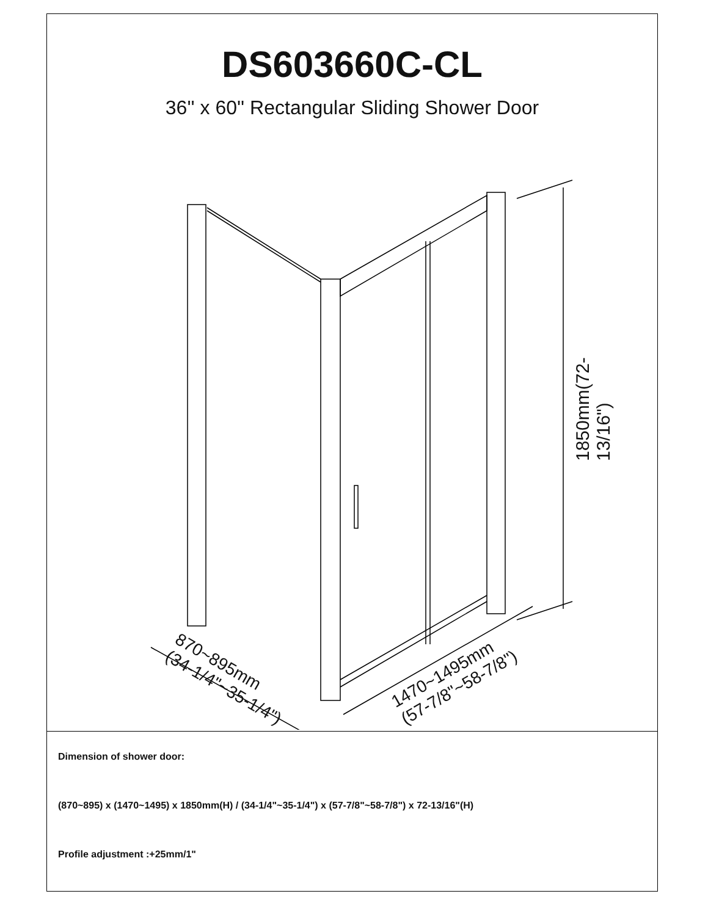DS603660C-CL
36'' x 60'' Rectangular Sliding Shower Door
1850mm(72-13/16")
870~895mm
(34-1/4"~35-1/4")
1470~1495mm
(57-7/8"~58-7/8")
Dimension of shower door:
(870~895) x (1470~1495) x 1850mm(H) / (34-1/4"~35-1/4") x (57-7/8"~58-7/8") x 72-13/16"(H)
Profile adjustment :+25mm/1"